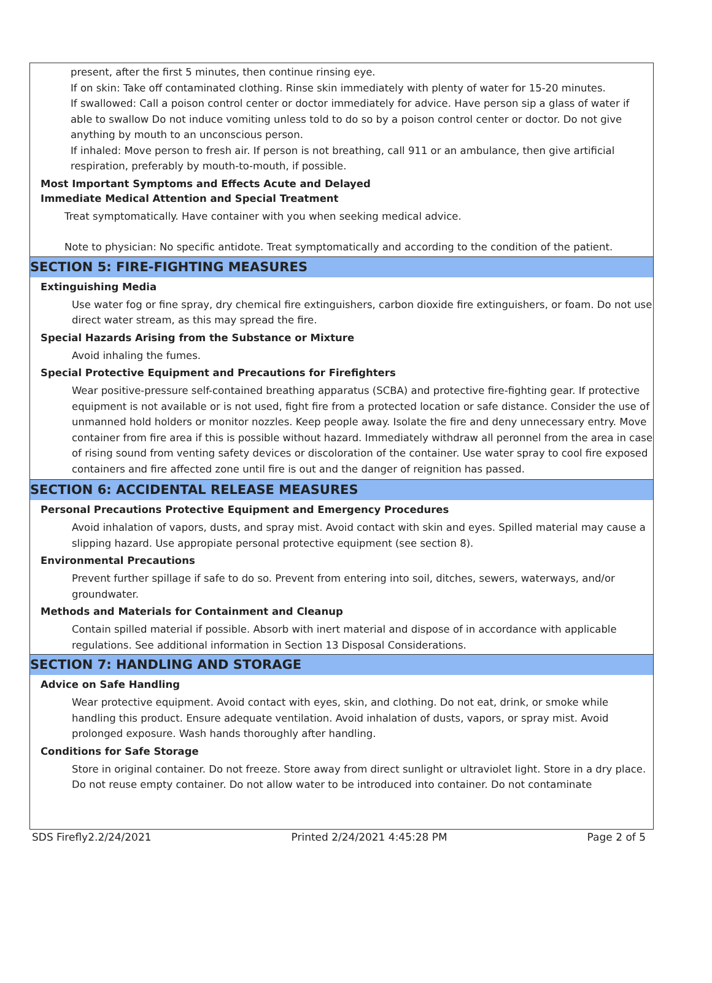present, after the first 5 minutes, then continue rinsing eye.
If on skin: Take off contaminated clothing. Rinse skin immediately with plenty of water for 15-20 minutes.
If swallowed: Call a poison control center or doctor immediately for advice. Have person sip a glass of water if able to swallow Do not induce vomiting unless told to do so by a poison control center or doctor. Do not give anything by mouth to an unconscious person.
If inhaled: Move person to fresh air. If person is not breathing, call 911 or an ambulance, then give artificial respiration, preferably by mouth-to-mouth, if possible.
Most Important Symptoms and Effects Acute and Delayed
Immediate Medical Attention and Special Treatment
Treat symptomatically. Have container with you when seeking medical advice.
Note to physician: No specific antidote. Treat symptomatically and according to the condition of the patient.
SECTION 5: FIRE-FIGHTING MEASURES
Extinguishing Media
Use water fog or fine spray, dry chemical fire extinguishers, carbon dioxide fire extinguishers, or foam. Do not use direct water stream, as this may spread the fire.
Special Hazards Arising from the Substance or Mixture
Avoid inhaling the fumes.
Special Protective Equipment and Precautions for Firefighters
Wear positive-pressure self-contained breathing apparatus (SCBA) and protective fire-fighting gear. If protective equipment is not available or is not used, fight fire from a protected location or safe distance. Consider the use of unmanned hold holders or monitor nozzles. Keep people away. Isolate the fire and deny unnecessary entry. Move container from fire area if this is possible without hazard. Immediately withdraw all peronnel from the area in case of rising sound from venting safety devices or discoloration of the container. Use water spray to cool fire exposed containers and fire affected zone until fire is out and the danger of reignition has passed.
SECTION 6: ACCIDENTAL RELEASE MEASURES
Personal Precautions Protective Equipment and Emergency Procedures
Avoid inhalation of vapors, dusts, and spray mist. Avoid contact with skin and eyes. Spilled material may cause a slipping hazard. Use appropiate personal protective equipment (see section 8).
Environmental Precautions
Prevent further spillage if safe to do so. Prevent from entering into soil, ditches, sewers, waterways, and/or groundwater.
Methods and Materials for Containment and Cleanup
Contain spilled material if possible. Absorb with inert material and dispose of in accordance with applicable regulations. See additional information in Section 13 Disposal Considerations.
SECTION 7: HANDLING AND STORAGE
Advice on Safe Handling
Wear protective equipment. Avoid contact with eyes, skin, and clothing. Do not eat, drink, or smoke while handling this product. Ensure adequate ventilation. Avoid inhalation of dusts, vapors, or spray mist. Avoid prolonged exposure. Wash hands thoroughly after handling.
Conditions for Safe Storage
Store in original container. Do not freeze. Store away from direct sunlight or ultraviolet light. Store in a dry place. Do not reuse empty container. Do not allow water to be introduced into container. Do not contaminate
SDS Firefly2.2/24/2021 Printed 2/24/2021 4:45:28 PM Page 2 of 5